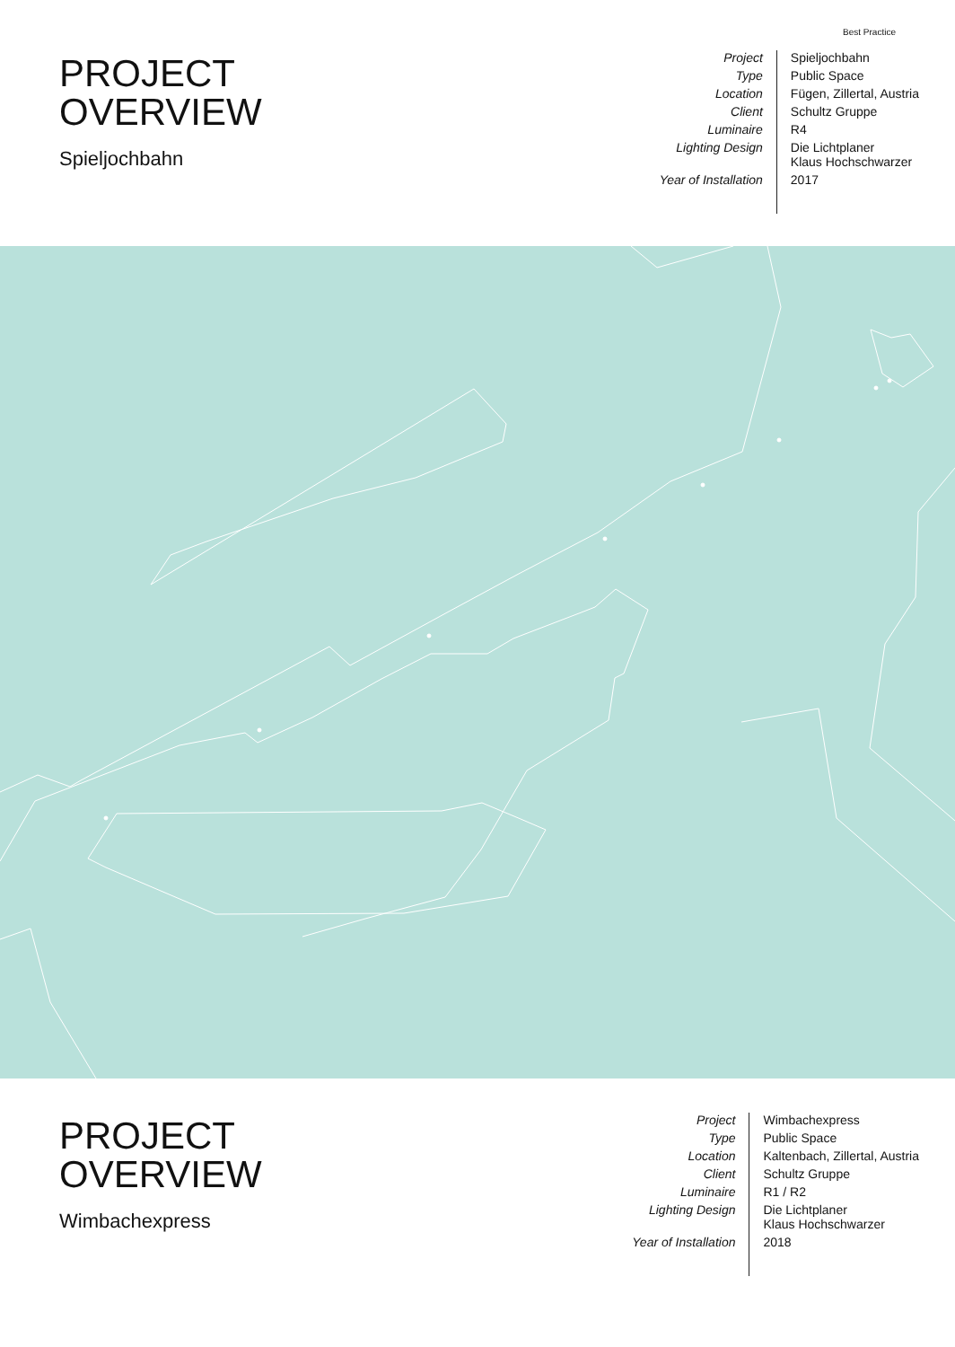Best Practice
PROJECT
OVERVIEW
Spieljochbahn
| Project | Spieljochbahn |
| Type | Public Space |
| Location | Fügen, Zillertal, Austria |
| Client | Schultz Gruppe |
| Luminaire | R4 |
| Lighting Design | Die Lichtplaner Klaus Hochschwarzer |
| Year of Installation | 2017 |
PROJECT
OVERVIEW
Wimbachexpress
| Project | Wimbachexpress |
| Type | Public Space |
| Location | Kaltenbach, Zillertal, Austria |
| Client | Schultz Gruppe |
| Luminaire | R1 / R2 |
| Lighting Design | Die Lichtplaner Klaus Hochschwarzer |
| Year of Installation | 2018 |